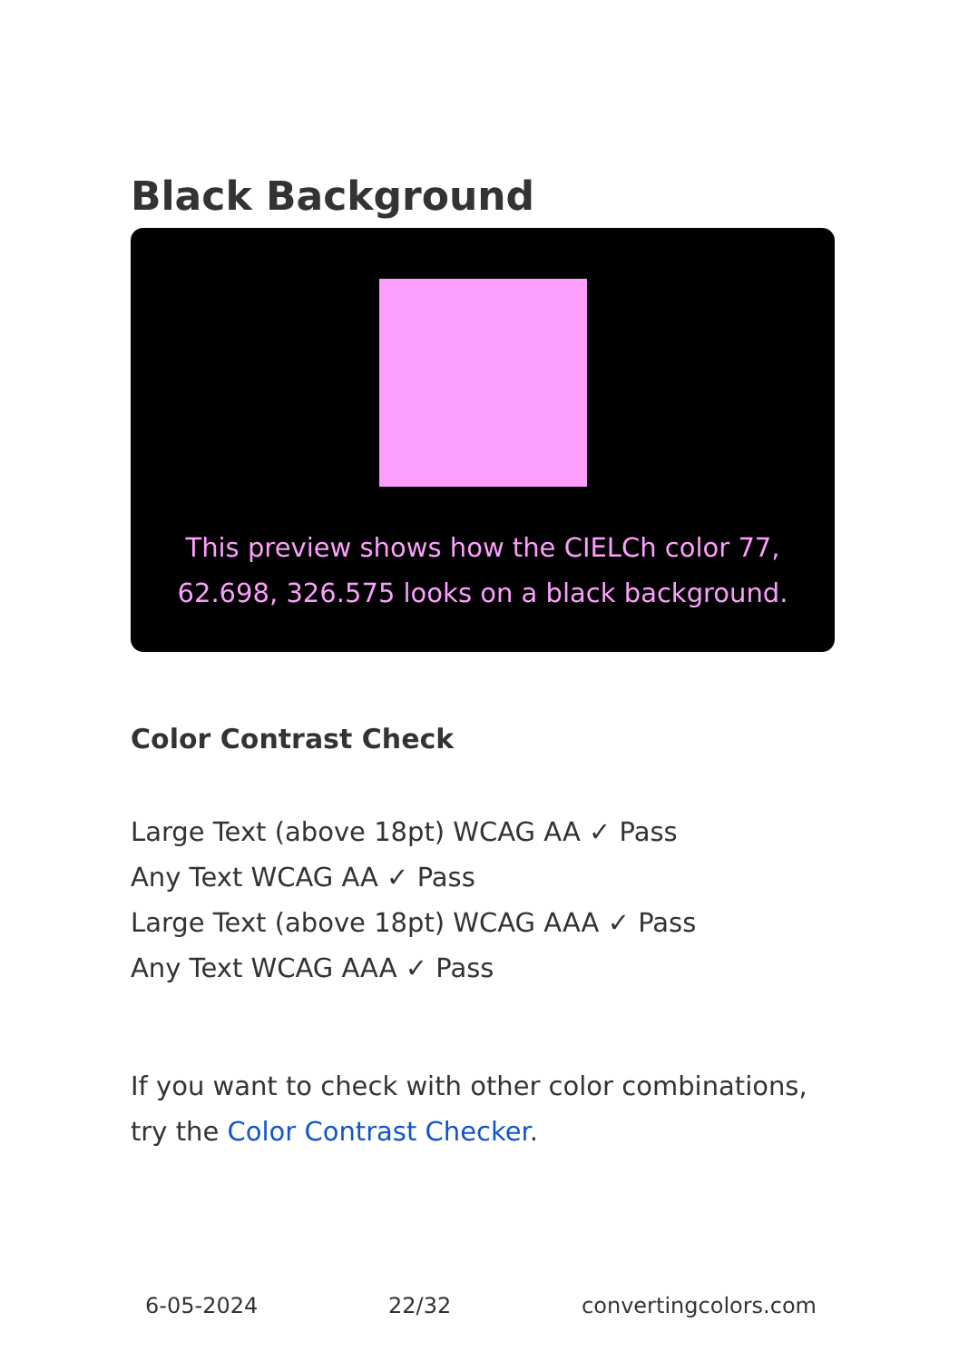Black Background
This preview shows how the CIELCh color 77, 62.698, 326.575 looks on a black background.
Color Contrast Check
Large Text (above 18pt) WCAG AA ✓ Pass
Any Text WCAG AA ✓ Pass
Large Text (above 18pt) WCAG AAA ✓ Pass
Any Text WCAG AAA ✓ Pass
If you want to check with other color combinations, try the Color Contrast Checker.
6-05-2024 22/32 convertingcolors.com